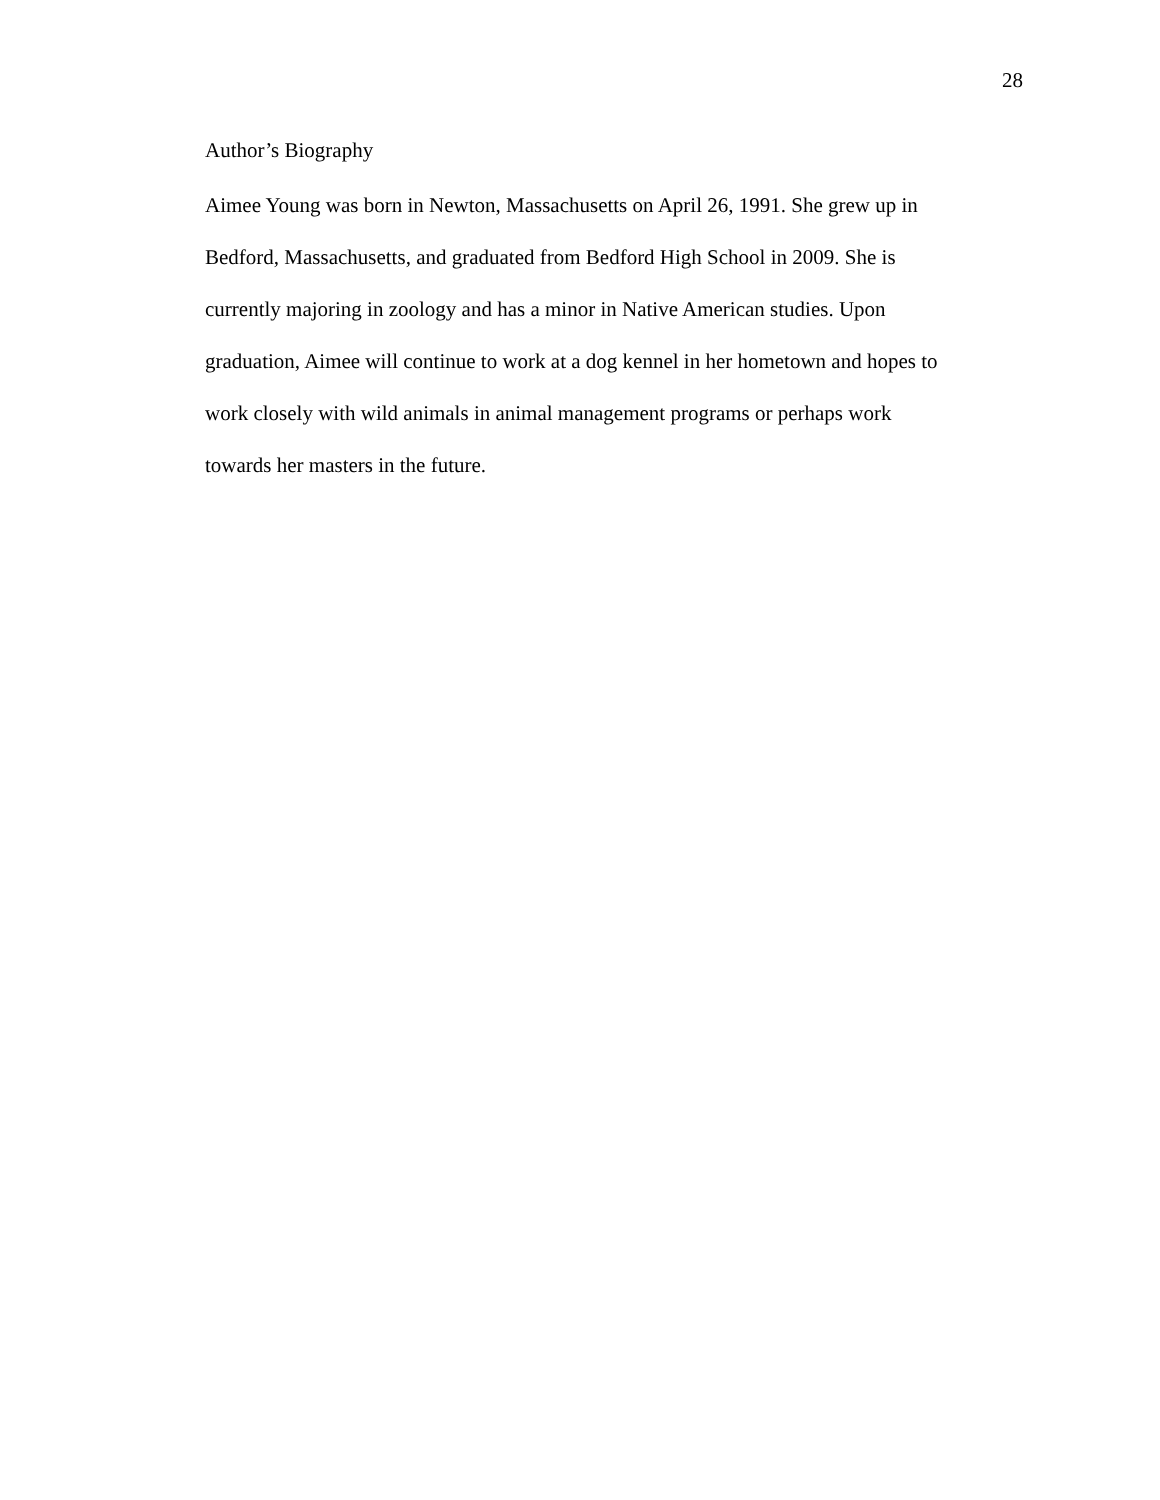28
Author’s Biography
Aimee Young was born in Newton, Massachusetts on April 26, 1991. She grew up in
Bedford, Massachusetts, and graduated from Bedford High School in 2009. She is
currently majoring in zoology and has a minor in Native American studies. Upon
graduation, Aimee will continue to work at a dog kennel in her hometown and hopes to
work closely with wild animals in animal management programs or perhaps work
towards her masters in the future.